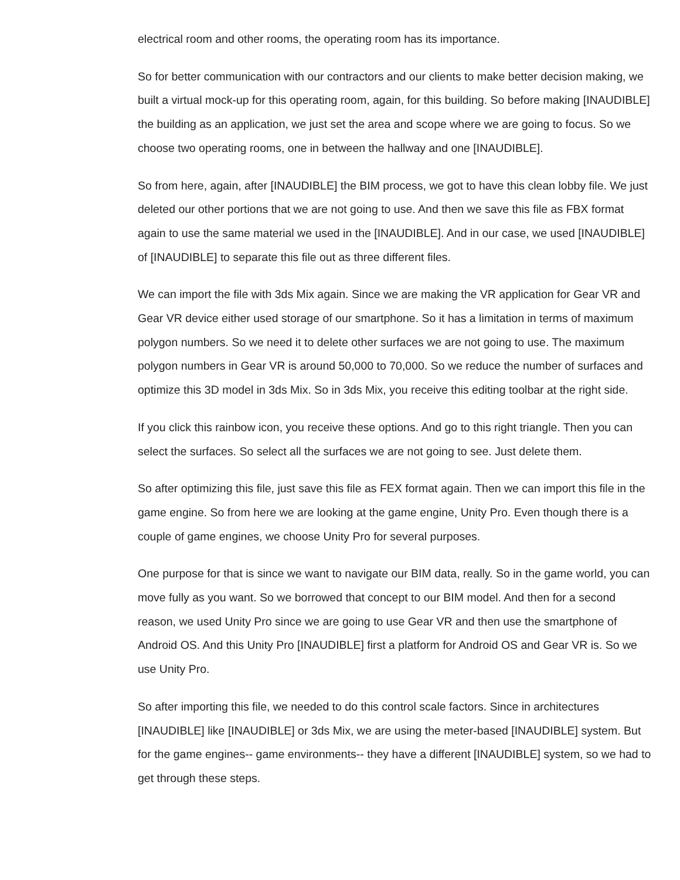electrical room and other rooms, the operating room has its importance.
So for better communication with our contractors and our clients to make better decision making, we built a virtual mock-up for this operating room, again, for this building. So before making [INAUDIBLE] the building as an application, we just set the area and scope where we are going to focus. So we choose two operating rooms, one in between the hallway and one [INAUDIBLE].
So from here, again, after [INAUDIBLE] the BIM process, we got to have this clean lobby file. We just deleted our other portions that we are not going to use. And then we save this file as FBX format again to use the same material we used in the [INAUDIBLE]. And in our case, we used [INAUDIBLE] of [INAUDIBLE] to separate this file out as three different files.
We can import the file with 3ds Mix again. Since we are making the VR application for Gear VR and Gear VR device either used storage of our smartphone. So it has a limitation in terms of maximum polygon numbers. So we need it to delete other surfaces we are not going to use. The maximum polygon numbers in Gear VR is around 50,000 to 70,000. So we reduce the number of surfaces and optimize this 3D model in 3ds Mix. So in 3ds Mix, you receive this editing toolbar at the right side.
If you click this rainbow icon, you receive these options. And go to this right triangle. Then you can select the surfaces. So select all the surfaces we are not going to see. Just delete them.
So after optimizing this file, just save this file as FEX format again. Then we can import this file in the game engine. So from here we are looking at the game engine, Unity Pro. Even though there is a couple of game engines, we choose Unity Pro for several purposes.
One purpose for that is since we want to navigate our BIM data, really. So in the game world, you can move fully as you want. So we borrowed that concept to our BIM model. And then for a second reason, we used Unity Pro since we are going to use Gear VR and then use the smartphone of Android OS. And this Unity Pro [INAUDIBLE] first a platform for Android OS and Gear VR is. So we use Unity Pro.
So after importing this file, we needed to do this control scale factors. Since in architectures [INAUDIBLE] like [INAUDIBLE] or 3ds Mix, we are using the meter-based [INAUDIBLE] system. But for the game engines-- game environments-- they have a different [INAUDIBLE] system, so we had to get through these steps.